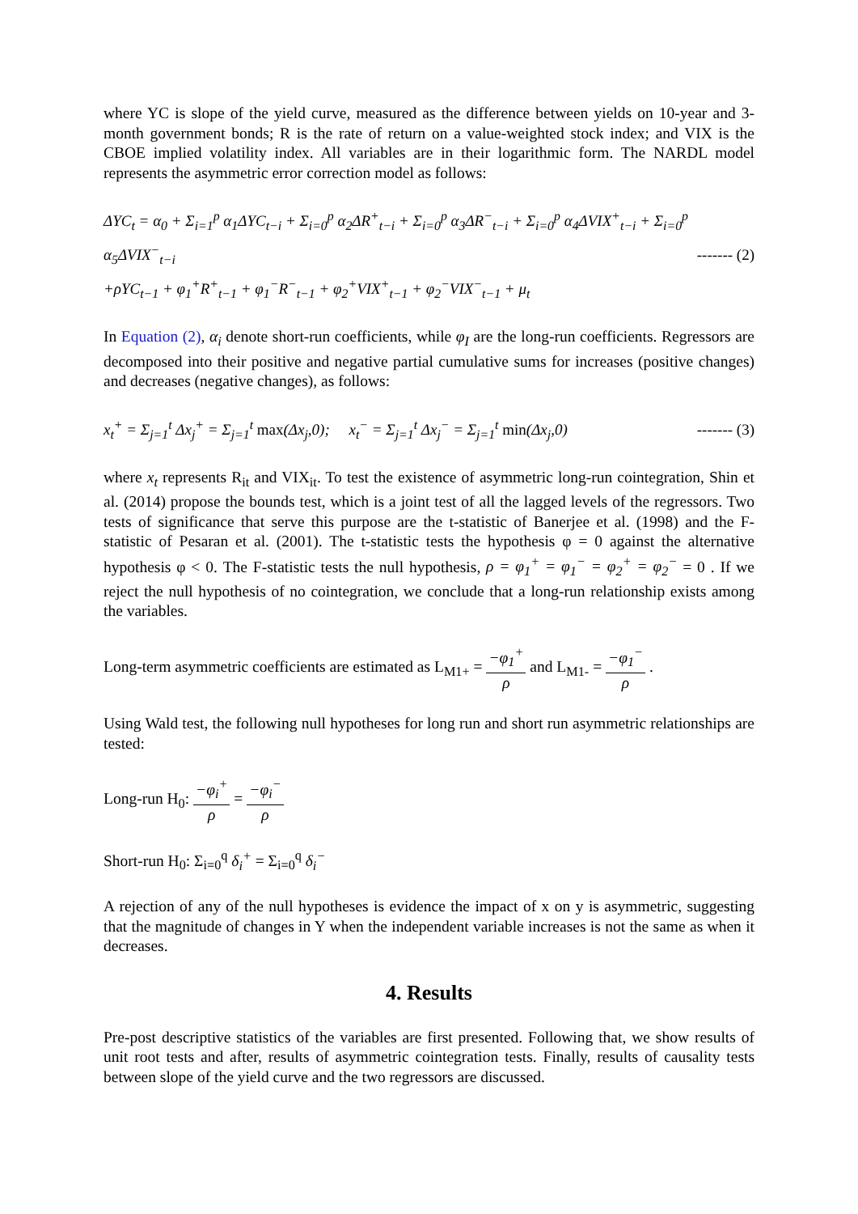where YC is slope of the yield curve, measured as the difference between yields on 10-year and 3-month government bonds; R is the rate of return on a value-weighted stock index; and VIX is the CBOE implied volatility index. All variables are in their logarithmic form. The NARDL model represents the asymmetric error correction model as follows:
ΔYC<sub>t</sub> = α<sub>0</sub> + Σ<sub>i=1</sub><sup>p</sup> α<sub>1</sub>ΔYC<sub>t−i</sub> + Σ<sub>i=0</sub><sup>p</sup> α<sub>2</sub>ΔR<sup>+</sup><sub>t−i</sub> + Σ<sub>i=0</sub><sup>p</sup> α<sub>3</sub>ΔR<sup>−</sup><sub>t−i</sub> + Σ<sub>i=0</sub><sup>p</sup> α<sub>4</sub>ΔVIX<sup>+</sup><sub>t−i</sub> + Σ<sub>i=0</sub><sup>p</sup> α<sub>5</sub>ΔVIX<sup>−</sup><sub>t−i</sub>
+ρYC<sub>t−1</sub> + φ<sub>1</sub><sup>+</sup>R<sup>+</sup><sub>t−1</sub> + φ<sub>1</sub><sup>−</sup>R<sup>−</sup><sub>t−1</sub> + φ<sub>2</sub><sup>+</sup>VIX<sup>+</sup><sub>t−1</sub> + φ<sub>2</sub><sup>−</sup>VIX<sup>−</sup><sub>t−1</sub> + μ<sub>t</sub>
------- (2)
In Equation (2), α<sub>i</sub> denote short-run coefficients, while φ<sub>I</sub> are the long-run coefficients. Regressors are decomposed into their positive and negative partial cumulative sums for increases (positive changes) and decreases (negative changes), as follows:
x<sub>t</sub><sup>+</sup> = Σ<sub>j=1</sub><sup>t</sup> Δx<sub>j</sub><sup>+</sup> = Σ<sub>j=1</sub><sup>t</sup> max(Δx<sub>j</sub>,0); x<sub>t</sub><sup>−</sup> = Σ<sub>j=1</sub><sup>t</sup> Δx<sub>j</sub><sup>−</sup> = Σ<sub>j=1</sub><sup>t</sup> min(Δx<sub>j</sub>,0)
------- (3)
where x<sub>t</sub> represents R<sub>it</sub> and VIX<sub>it</sub>. To test the existence of asymmetric long-run cointegration, Shin et al. (2014) propose the bounds test, which is a joint test of all the lagged levels of the regressors. Two tests of significance that serve this purpose are the t-statistic of Banerjee et al. (1998) and the F-statistic of Pesaran et al. (2001). The t-statistic tests the hypothesis φ = 0 against the alternative hypothesis φ < 0. The F-statistic tests the null hypothesis, ρ = φ<sub>1</sub><sup>+</sup> = φ<sub>1</sub><sup>−</sup> = φ<sub>2</sub><sup>+</sup> = φ<sub>2</sub><sup>−</sup> = 0 . If we reject the null hypothesis of no cointegration, we conclude that a long-run relationship exists among the variables.
Long-term asymmetric coefficients are estimated as L<sub>M1+</sub> = −φ<sub>1</sub><sup>+</sup> ρ and L<sub>M1-</sub> = −φ<sub>1</sub><sup>−</sup> ρ .
Using Wald test, the following null hypotheses for long run and short run asymmetric relationships are tested:
Long-run H<sub>0</sub>: −φ<sub>i</sub><sup>+</sup> ρ = −φ<sub>i</sub><sup>−</sup> ρ
Short-run H<sub>0</sub>: Σ<sub>i=0</sub><sup>q</sup> δ<sub>i</sub><sup>+</sup> = Σ<sub>i=0</sub><sup>q</sup> δ<sub>i</sub><sup>−</sup>
A rejection of any of the null hypotheses is evidence the impact of x on y is asymmetric, suggesting that the magnitude of changes in Y when the independent variable increases is not the same as when it decreases.
4. Results
Pre-post descriptive statistics of the variables are first presented. Following that, we show results of unit root tests and after, results of asymmetric cointegration tests. Finally, results of causality tests between slope of the yield curve and the two regressors are discussed.